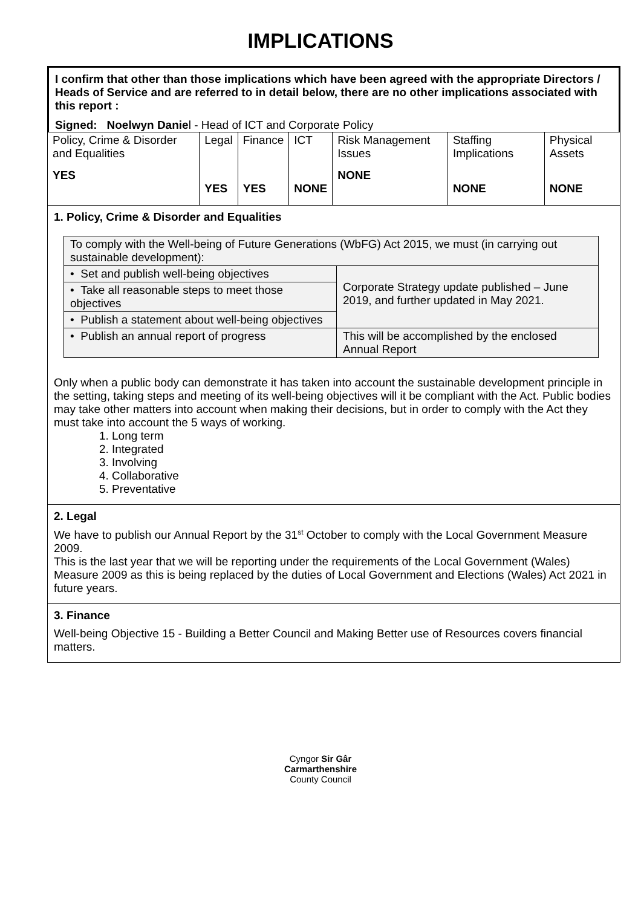IMPLICATIONS
I confirm that other than those implications which have been agreed with the appropriate Directors / Heads of Service and are referred to in detail below, there are no other implications associated with this report :
Signed: Noelwyn Daniel - Head of ICT and Corporate Policy
| Policy, Crime & Disorder and Equalities YES | Legal YES | Finance YES | ICT NONE | Risk Management Issues NONE | Staffing Implications NONE | Physical Assets NONE |
1. Policy, Crime & Disorder and Equalities
| To comply with the Well-being of Future Generations (WbFG) Act 2015, we must (in carrying out sustainable development): | |
| • Set and publish well-being objectives | Corporate Strategy update published – June 2019, and further updated in May 2021. |
| • Take all reasonable steps to meet those objectives | |
| • Publish a statement about well-being objectives | |
| • Publish an annual report of progress | This will be accomplished by the enclosed Annual Report |
Only when a public body can demonstrate it has taken into account the sustainable development principle in the setting, taking steps and meeting of its well-being objectives will it be compliant with the Act. Public bodies may take other matters into account when making their decisions, but in order to comply with the Act they must take into account the 5 ways of working.
1. Long term
2. Integrated
3. Involving
4. Collaborative
5. Preventative
2. Legal
We have to publish our Annual Report by the 31<sup>st</sup> October to comply with the Local Government Measure 2009.
This is the last year that we will be reporting under the requirements of the Local Government (Wales) Measure 2009 as this is being replaced by the duties of Local Government and Elections (Wales) Act 2021 in future years.
3. Finance
Well-being Objective 15 - Building a Better Council and Making Better use of Resources covers financial matters.
Cyngor Sir Gâr
Carmarthenshire
County Council